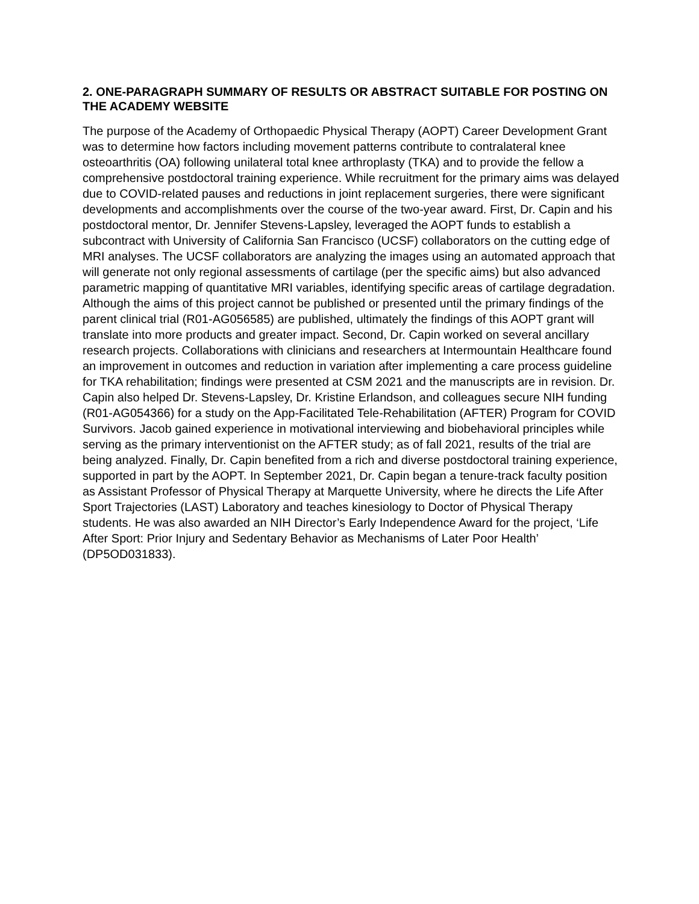2. ONE-PARAGRAPH SUMMARY OF RESULTS OR ABSTRACT SUITABLE FOR POSTING ON THE ACADEMY WEBSITE
The purpose of the Academy of Orthopaedic Physical Therapy (AOPT) Career Development Grant was to determine how factors including movement patterns contribute to contralateral knee osteoarthritis (OA) following unilateral total knee arthroplasty (TKA) and to provide the fellow a comprehensive postdoctoral training experience. While recruitment for the primary aims was delayed due to COVID-related pauses and reductions in joint replacement surgeries, there were significant developments and accomplishments over the course of the two-year award. First, Dr. Capin and his postdoctoral mentor, Dr. Jennifer Stevens-Lapsley, leveraged the AOPT funds to establish a subcontract with University of California San Francisco (UCSF) collaborators on the cutting edge of MRI analyses. The UCSF collaborators are analyzing the images using an automated approach that will generate not only regional assessments of cartilage (per the specific aims) but also advanced parametric mapping of quantitative MRI variables, identifying specific areas of cartilage degradation. Although the aims of this project cannot be published or presented until the primary findings of the parent clinical trial (R01-AG056585) are published, ultimately the findings of this AOPT grant will translate into more products and greater impact. Second, Dr. Capin worked on several ancillary research projects. Collaborations with clinicians and researchers at Intermountain Healthcare found an improvement in outcomes and reduction in variation after implementing a care process guideline for TKA rehabilitation; findings were presented at CSM 2021 and the manuscripts are in revision. Dr. Capin also helped Dr. Stevens-Lapsley, Dr. Kristine Erlandson, and colleagues secure NIH funding (R01-AG054366) for a study on the App-Facilitated Tele-Rehabilitation (AFTER) Program for COVID Survivors. Jacob gained experience in motivational interviewing and biobehavioral principles while serving as the primary interventionist on the AFTER study; as of fall 2021, results of the trial are being analyzed. Finally, Dr. Capin benefited from a rich and diverse postdoctoral training experience, supported in part by the AOPT. In September 2021, Dr. Capin began a tenure-track faculty position as Assistant Professor of Physical Therapy at Marquette University, where he directs the Life After Sport Trajectories (LAST) Laboratory and teaches kinesiology to Doctor of Physical Therapy students. He was also awarded an NIH Director’s Early Independence Award for the project, ‘Life After Sport: Prior Injury and Sedentary Behavior as Mechanisms of Later Poor Health’ (DP5OD031833).